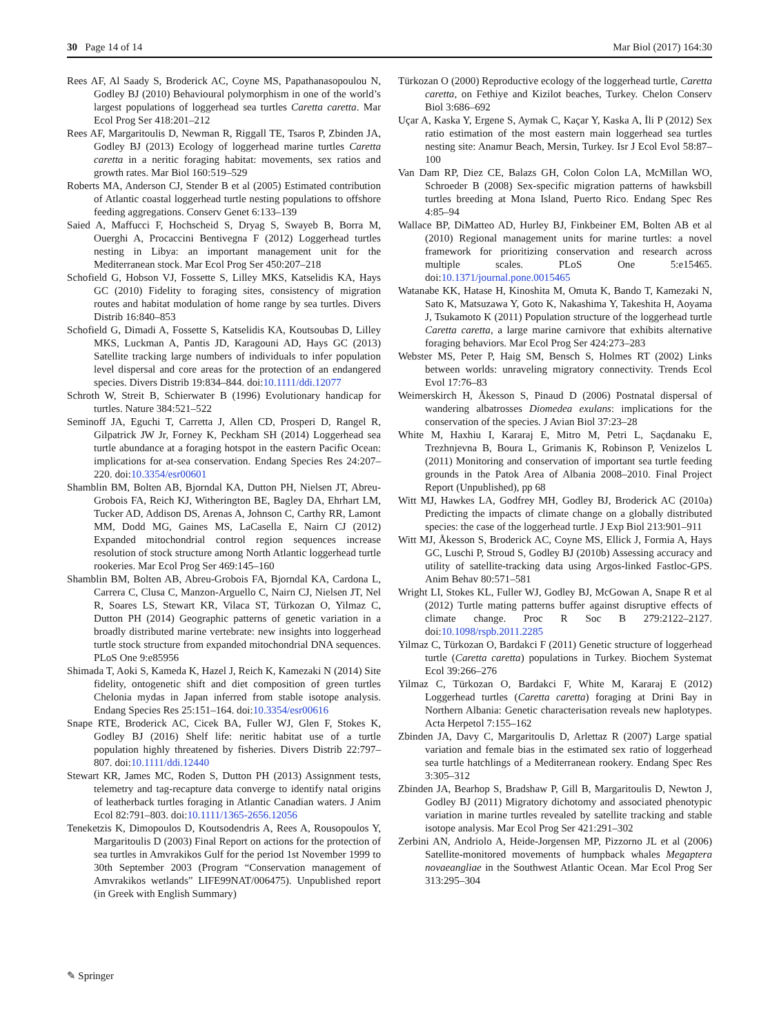30 Page 14 of 14 Mar Biol (2017) 164:30
Rees AF, Al Saady S, Broderick AC, Coyne MS, Papathanasopoulou N, Godley BJ (2010) Behavioural polymorphism in one of the world’s largest populations of loggerhead sea turtles Caretta caretta. Mar Ecol Prog Ser 418:201–212
Rees AF, Margaritoulis D, Newman R, Riggall TE, Tsaros P, Zbinden JA, Godley BJ (2013) Ecology of loggerhead marine turtles Caretta caretta in a neritic foraging habitat: movements, sex ratios and growth rates. Mar Biol 160:519–529
Roberts MA, Anderson CJ, Stender B et al (2005) Estimated contribution of Atlantic coastal loggerhead turtle nesting populations to offshore feeding aggregations. Conserv Genet 6:133–139
Saied A, Maffucci F, Hochscheid S, Dryag S, Swayeb B, Borra M, Ouerghi A, Procaccini Bentivegna F (2012) Loggerhead turtles nesting in Libya: an important management unit for the Mediterranean stock. Mar Ecol Prog Ser 450:207–218
Schofield G, Hobson VJ, Fossette S, Lilley MKS, Katselidis KA, Hays GC (2010) Fidelity to foraging sites, consistency of migration routes and habitat modulation of home range by sea turtles. Divers Distrib 16:840–853
Schofield G, Dimadi A, Fossette S, Katselidis KA, Koutsoubas D, Lilley MKS, Luckman A, Pantis JD, Karagouni AD, Hays GC (2013) Satellite tracking large numbers of individuals to infer population level dispersal and core areas for the protection of an endangered species. Divers Distrib 19:834–844. doi:10.1111/ddi.12077
Schroth W, Streit B, Schierwater B (1996) Evolutionary handicap for turtles. Nature 384:521–522
Seminoff JA, Eguchi T, Carretta J, Allen CD, Prosperi D, Rangel R, Gilpatrick JW Jr, Forney K, Peckham SH (2014) Loggerhead sea turtle abundance at a foraging hotspot in the eastern Pacific Ocean: implications for at-sea conservation. Endang Species Res 24:207–220. doi:10.3354/esr00601
Shamblin BM, Bolten AB, Bjorndal KA, Dutton PH, Nielsen JT, Abreu-Grobois FA, Reich KJ, Witherington BE, Bagley DA, Ehrhart LM, Tucker AD, Addison DS, Arenas A, Johnson C, Carthy RR, Lamont MM, Dodd MG, Gaines MS, LaCasella E, Nairn CJ (2012) Expanded mitochondrial control region sequences increase resolution of stock structure among North Atlantic loggerhead turtle rookeries. Mar Ecol Prog Ser 469:145–160
Shamblin BM, Bolten AB, Abreu-Grobois FA, Bjorndal KA, Cardona L, Carrera C, Clusa C, Manzon-Arguello C, Nairn CJ, Nielsen JT, Nel R, Soares LS, Stewart KR, Vilaca ST, Türkozan O, Yilmaz C, Dutton PH (2014) Geographic patterns of genetic variation in a broadly distributed marine vertebrate: new insights into loggerhead turtle stock structure from expanded mitochondrial DNA sequences. PLoS One 9:e85956
Shimada T, Aoki S, Kameda K, Hazel J, Reich K, Kamezaki N (2014) Site fidelity, ontogenetic shift and diet composition of green turtles Chelonia mydas in Japan inferred from stable isotope analysis. Endang Species Res 25:151–164. doi:10.3354/esr00616
Snape RTE, Broderick AC, Cicek BA, Fuller WJ, Glen F, Stokes K, Godley BJ (2016) Shelf life: neritic habitat use of a turtle population highly threatened by fisheries. Divers Distrib 22:797–807. doi:10.1111/ddi.12440
Stewart KR, James MC, Roden S, Dutton PH (2013) Assignment tests, telemetry and tag-recapture data converge to identify natal origins of leatherback turtles foraging in Atlantic Canadian waters. J Anim Ecol 82:791–803. doi:10.1111/1365-2656.12056
Teneketzis K, Dimopoulos D, Koutsodendris A, Rees A, Rousopoulos Y, Margaritoulis D (2003) Final Report on actions for the protection of sea turtles in Amvrakikos Gulf for the period 1st November 1999 to 30th September 2003 (Program “Conservation management of Amvrakikos wetlands” LIFE99NAT/006475). Unpublished report (in Greek with English Summary)
Türkozan O (2000) Reproductive ecology of the loggerhead turtle, Caretta caretta, on Fethiye and Kizilot beaches, Turkey. Chelon Conserv Biol 3:686–692
Uçar A, Kaska Y, Ergene S, Aymak C, Kaçar Y, Kaska A, İli P (2012) Sex ratio estimation of the most eastern main loggerhead sea turtles nesting site: Anamur Beach, Mersin, Turkey. Isr J Ecol Evol 58:87–100
Van Dam RP, Diez CE, Balazs GH, Colon Colon LA, McMillan WO, Schroeder B (2008) Sex-specific migration patterns of hawksbill turtles breeding at Mona Island, Puerto Rico. Endang Spec Res 4:85–94
Wallace BP, DiMatteo AD, Hurley BJ, Finkbeiner EM, Bolten AB et al (2010) Regional management units for marine turtles: a novel framework for prioritizing conservation and research across multiple scales. PLoS One 5:e15465. doi:10.1371/journal.pone.0015465
Watanabe KK, Hatase H, Kinoshita M, Omuta K, Bando T, Kamezaki N, Sato K, Matsuzawa Y, Goto K, Nakashima Y, Takeshita H, Aoyama J, Tsukamoto K (2011) Population structure of the loggerhead turtle Caretta caretta, a large marine carnivore that exhibits alternative foraging behaviors. Mar Ecol Prog Ser 424:273–283
Webster MS, Peter P, Haig SM, Bensch S, Holmes RT (2002) Links between worlds: unraveling migratory connectivity. Trends Ecol Evol 17:76–83
Weimerskirch H, Åkesson S, Pinaud D (2006) Postnatal dispersal of wandering albatrosses Diomedea exulans: implications for the conservation of the species. J Avian Biol 37:23–28
White M, Haxhiu I, Kararaj E, Mitro M, Petri L, Saçdanaku E, Trezhnjevna B, Boura L, Grimanis K, Robinson P, Venizelos L (2011) Monitoring and conservation of important sea turtle feeding grounds in the Patok Area of Albania 2008–2010. Final Project Report (Unpublished), pp 68
Witt MJ, Hawkes LA, Godfrey MH, Godley BJ, Broderick AC (2010a) Predicting the impacts of climate change on a globally distributed species: the case of the loggerhead turtle. J Exp Biol 213:901–911
Witt MJ, Åkesson S, Broderick AC, Coyne MS, Ellick J, Formia A, Hays GC, Luschi P, Stroud S, Godley BJ (2010b) Assessing accuracy and utility of satellite-tracking data using Argos-linked Fastloc-GPS. Anim Behav 80:571–581
Wright LI, Stokes KL, Fuller WJ, Godley BJ, McGowan A, Snape R et al (2012) Turtle mating patterns buffer against disruptive effects of climate change. Proc R Soc B 279:2122–2127. doi:10.1098/rspb.2011.2285
Yilmaz C, Türkozan O, Bardakci F (2011) Genetic structure of loggerhead turtle (Caretta caretta) populations in Turkey. Biochem Systemat Ecol 39:266–276
Yilmaz C, Türkozan O, Bardakci F, White M, Kararaj E (2012) Loggerhead turtles (Caretta caretta) foraging at Drini Bay in Northern Albania: Genetic characterisation reveals new haplotypes. Acta Herpetol 7:155–162
Zbinden JA, Davy C, Margaritoulis D, Arlettaz R (2007) Large spatial variation and female bias in the estimated sex ratio of loggerhead sea turtle hatchlings of a Mediterranean rookery. Endang Spec Res 3:305–312
Zbinden JA, Bearhop S, Bradshaw P, Gill B, Margaritoulis D, Newton J, Godley BJ (2011) Migratory dichotomy and associated phenotypic variation in marine turtles revealed by satellite tracking and stable isotope analysis. Mar Ecol Prog Ser 421:291–302
Zerbini AN, Andriolo A, Heide-Jorgensen MP, Pizzorno JL et al (2006) Satellite-monitored movements of humpback whales Megaptera novaeangliae in the Southwest Atlantic Ocean. Mar Ecol Prog Ser 313:295–304
✎ Springer